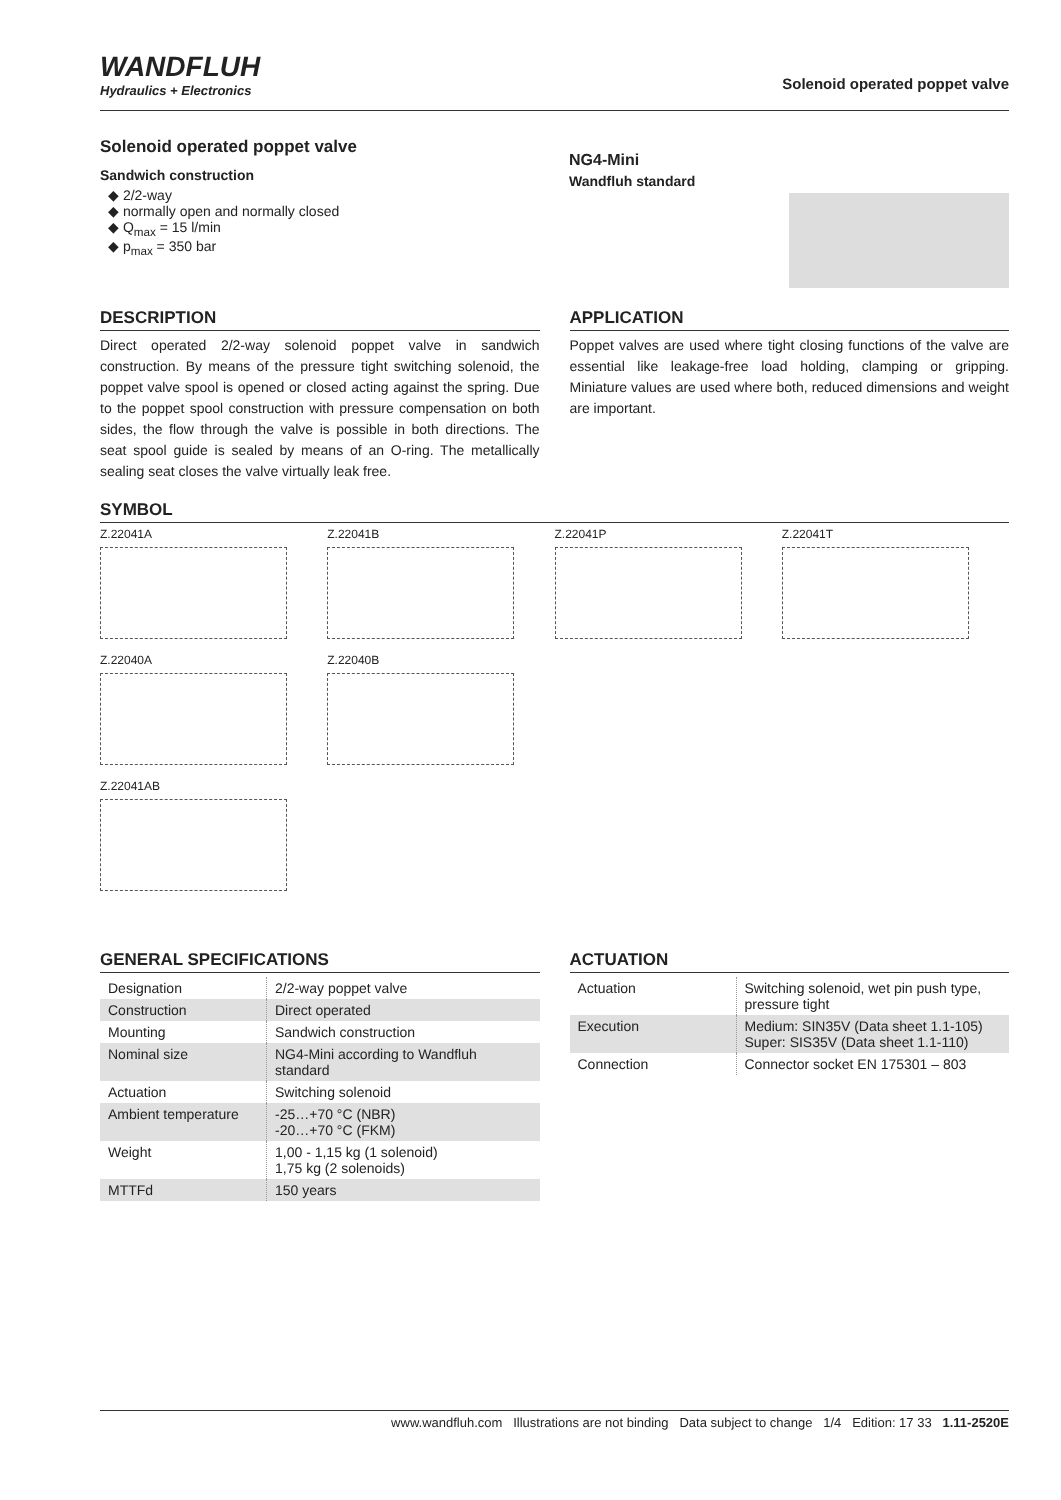WANDFLUH
Hydraulics + Electronics
Solenoid operated poppet valve
Solenoid operated poppet valve
Sandwich construction
◆ 2/2-way
◆ normally open and normally closed
◆ Q<sub>max</sub> = 15 l/min
◆ p<sub>max</sub> = 350 bar
NG4-Mini
Wandfluh standard
DESCRIPTION
Direct operated 2/2-way solenoid poppet valve in sandwich construction. By means of the pressure tight switching solenoid, the poppet valve spool is opened or closed acting against the spring. Due to the poppet spool construction with pressure compensation on both sides, the flow through the valve is possible in both directions. The seat spool guide is sealed by means of an O-ring. The metallically sealing seat closes the valve virtually leak free.
APPLICATION
Poppet valves are used where tight closing functions of the valve are essential like leakage-free load holding, clamping or gripping. Miniature values are used where both, reduced dimensions and weight are important.
SYMBOL
Z.22041A
Z.22041B
Z.22041P
Z.22041T
Z.22040A
Z.22040B
Z.22041AB
GENERAL SPECIFICATIONS
| Designation | 2/2-way poppet valve |
| Construction | Direct operated |
| Mounting | Sandwich construction |
| Nominal size | NG4-Mini according to Wandfluh standard |
| Actuation | Switching solenoid |
| Ambient temperature | -25…+70 °C (NBR) -20…+70 °C (FKM) |
| Weight | 1,00 - 1,15 kg (1 solenoid) 1,75 kg (2 solenoids) |
| MTTFd | 150 years |
ACTUATION
| Actuation | Switching solenoid, wet pin push type, pressure tight |
| Execution | Medium: SIN35V (Data sheet 1.1-105) Super: SIS35V (Data sheet 1.1-110) |
| Connection | Connector socket EN 175301 – 803 |
www.wandfluh.com Illustrations are not binding Data subject to change 1/4 Edition: 17 33 1.11-2520E